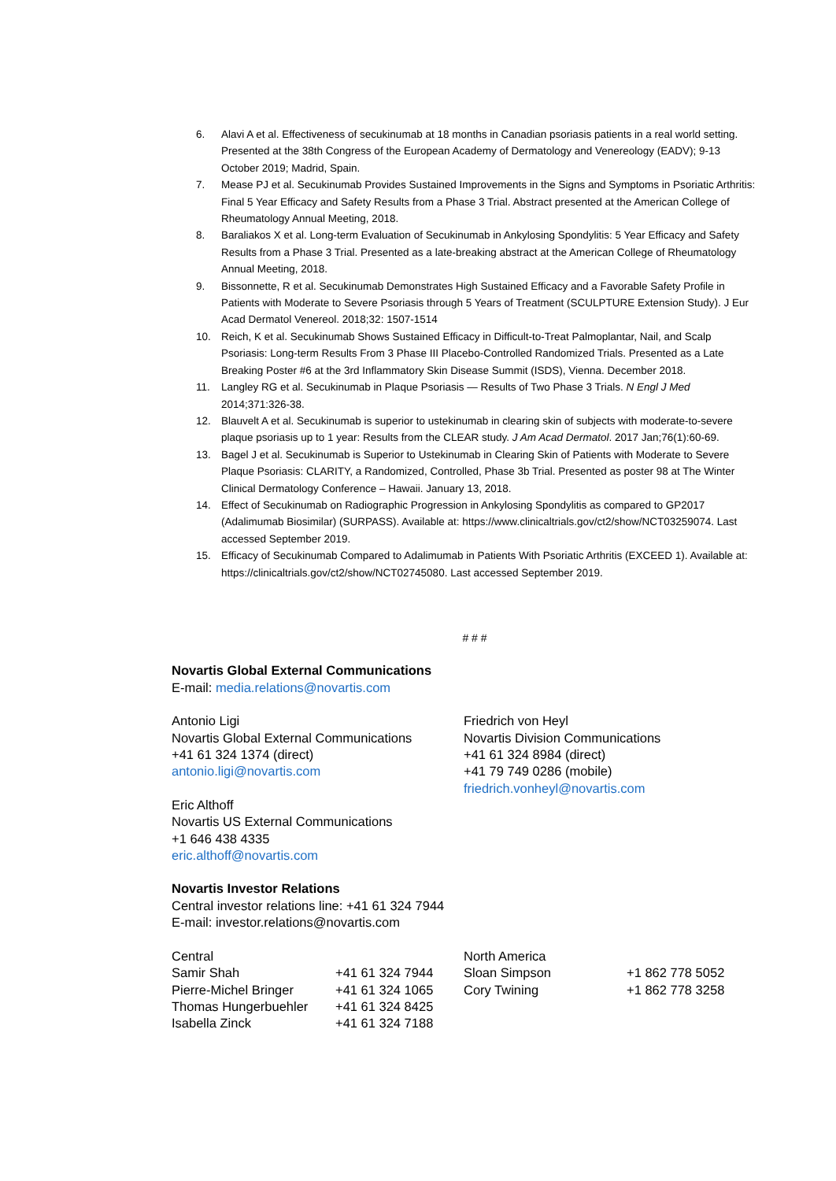6. Alavi A et al. Effectiveness of secukinumab at 18 months in Canadian psoriasis patients in a real world setting. Presented at the 38th Congress of the European Academy of Dermatology and Venereology (EADV); 9-13 October 2019; Madrid, Spain.
7. Mease PJ et al. Secukinumab Provides Sustained Improvements in the Signs and Symptoms in Psoriatic Arthritis: Final 5 Year Efficacy and Safety Results from a Phase 3 Trial. Abstract presented at the American College of Rheumatology Annual Meeting, 2018.
8. Baraliakos X et al. Long-term Evaluation of Secukinumab in Ankylosing Spondylitis: 5 Year Efficacy and Safety Results from a Phase 3 Trial. Presented as a late-breaking abstract at the American College of Rheumatology Annual Meeting, 2018.
9. Bissonnette, R et al. Secukinumab Demonstrates High Sustained Efficacy and a Favorable Safety Profile in Patients with Moderate to Severe Psoriasis through 5 Years of Treatment (SCULPTURE Extension Study). J Eur Acad Dermatol Venereol. 2018;32: 1507-1514
10. Reich, K et al. Secukinumab Shows Sustained Efficacy in Difficult-to-Treat Palmoplantar, Nail, and Scalp Psoriasis: Long-term Results From 3 Phase III Placebo-Controlled Randomized Trials. Presented as a Late Breaking Poster #6 at the 3rd Inflammatory Skin Disease Summit (ISDS), Vienna. December 2018.
11. Langley RG et al. Secukinumab in Plaque Psoriasis — Results of Two Phase 3 Trials. N Engl J Med 2014;371:326-38.
12. Blauvelt A et al. Secukinumab is superior to ustekinumab in clearing skin of subjects with moderate-to-severe plaque psoriasis up to 1 year: Results from the CLEAR study. J Am Acad Dermatol. 2017 Jan;76(1):60-69.
13. Bagel J et al. Secukinumab is Superior to Ustekinumab in Clearing Skin of Patients with Moderate to Severe Plaque Psoriasis: CLARITY, a Randomized, Controlled, Phase 3b Trial. Presented as poster 98 at The Winter Clinical Dermatology Conference – Hawaii. January 13, 2018.
14. Effect of Secukinumab on Radiographic Progression in Ankylosing Spondylitis as compared to GP2017 (Adalimumab Biosimilar) (SURPASS). Available at: https://www.clinicaltrials.gov/ct2/show/NCT03259074. Last accessed September 2019.
15. Efficacy of Secukinumab Compared to Adalimumab in Patients With Psoriatic Arthritis (EXCEED 1). Available at: https://clinicaltrials.gov/ct2/show/NCT02745080. Last accessed September 2019.
# # #
Novartis Global External Communications
E-mail: media.relations@novartis.com
Antonio Ligi
Novartis Global External Communications
+41 61 324 1374 (direct)
antonio.ligi@novartis.com
Eric Althoff
Novartis US External Communications
+1 646 438 4335
eric.althoff@novartis.com
Friedrich von Heyl
Novartis Division Communications
+41 61 324 8984 (direct)
+41 79 749 0286 (mobile)
friedrich.vonheyl@novartis.com
Novartis Investor Relations
Central investor relations line: +41 61 324 7944
E-mail: investor.relations@novartis.com
| Central | | North America | |
| Samir Shah | +41 61 324 7944 | Sloan Simpson | +1 862 778 5052 |
| Pierre-Michel Bringer | +41 61 324 1065 | Cory Twining | +1 862 778 3258 |
| Thomas Hungerbuehler | +41 61 324 8425 | | |
| Isabella Zinck | +41 61 324 7188 | | |